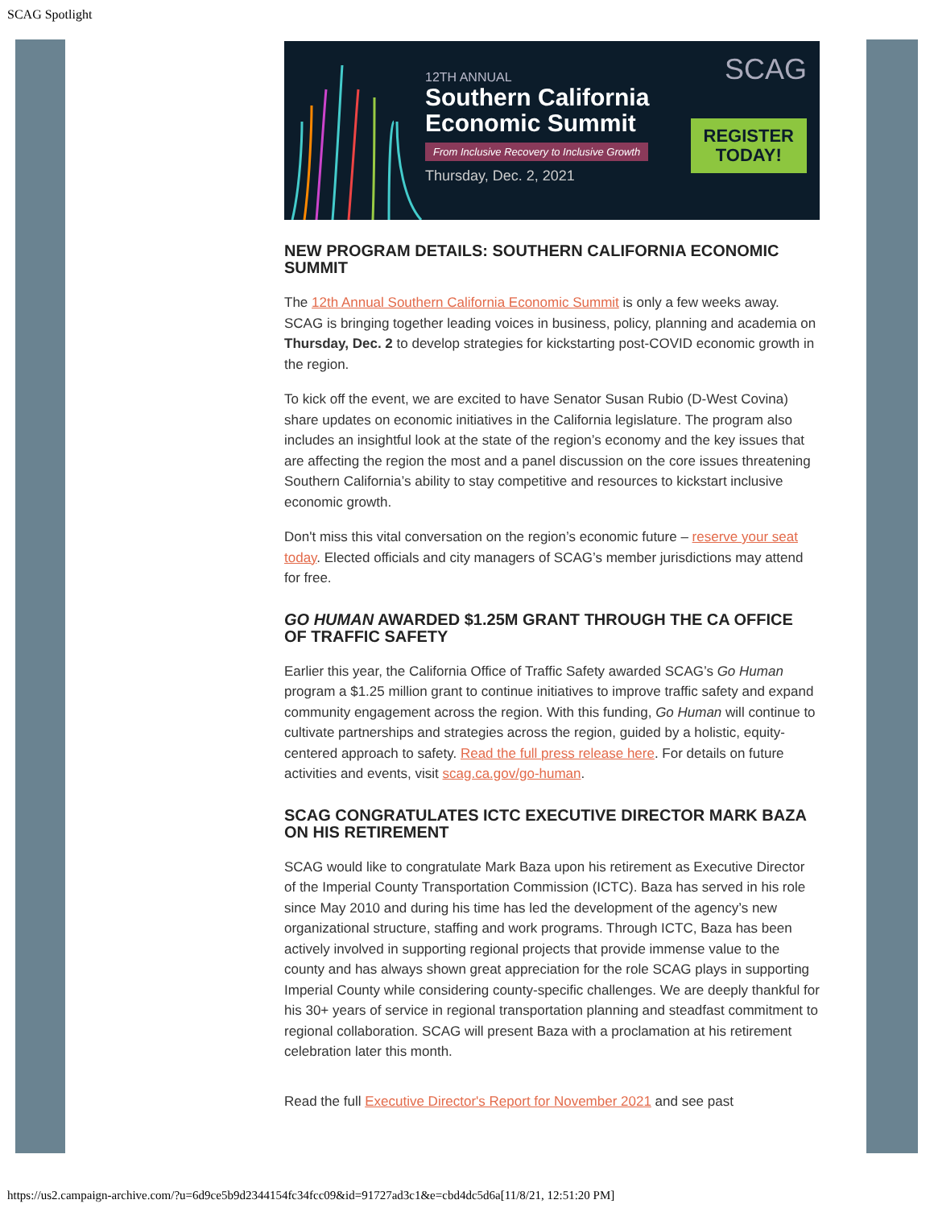SCAG Spotlight
12TH ANNUAL
Southern California Economic Summit
From Inclusive Recovery to Inclusive Growth
Thursday, Dec. 2, 2021
SCAG
REGISTER
TODAY!
NEW PROGRAM DETAILS: SOUTHERN CALIFORNIA ECONOMIC SUMMIT
The 12th Annual Southern California Economic Summit is only a few weeks away. SCAG is bringing together leading voices in business, policy, planning and academia on Thursday, Dec. 2 to develop strategies for kickstarting post-COVID economic growth in the region.
To kick off the event, we are excited to have Senator Susan Rubio (D-West Covina) share updates on economic initiatives in the California legislature. The program also includes an insightful look at the state of the region’s economy and the key issues that are affecting the region the most and a panel discussion on the core issues threatening Southern California’s ability to stay competitive and resources to kickstart inclusive economic growth.
Don't miss this vital conversation on the region’s economic future – reserve your seat today. Elected officials and city managers of SCAG’s member jurisdictions may attend for free.
GO HUMAN AWARDED $1.25M GRANT THROUGH THE CA OFFICE OF TRAFFIC SAFETY
Earlier this year, the California Office of Traffic Safety awarded SCAG’s Go Human program a $1.25 million grant to continue initiatives to improve traffic safety and expand community engagement across the region. With this funding, Go Human will continue to cultivate partnerships and strategies across the region, guided by a holistic, equity-centered approach to safety. Read the full press release here. For details on future activities and events, visit scag.ca.gov/go-human.
SCAG CONGRATULATES ICTC EXECUTIVE DIRECTOR MARK BAZA ON HIS RETIREMENT
SCAG would like to congratulate Mark Baza upon his retirement as Executive Director of the Imperial County Transportation Commission (ICTC). Baza has served in his role since May 2010 and during his time has led the development of the agency’s new organizational structure, staffing and work programs. Through ICTC, Baza has been actively involved in supporting regional projects that provide immense value to the county and has always shown great appreciation for the role SCAG plays in supporting Imperial County while considering county-specific challenges. We are deeply thankful for his 30+ years of service in regional transportation planning and steadfast commitment to regional collaboration. SCAG will present Baza with a proclamation at his retirement celebration later this month.
Read the full Executive Director's Report for November 2021 and see past
https://us2.campaign-archive.com/?u=6d9ce5b9d2344154fc34fcc09&id=91727ad3c1&e=cbd4dc5d6a[11/8/21, 12:51:20 PM]